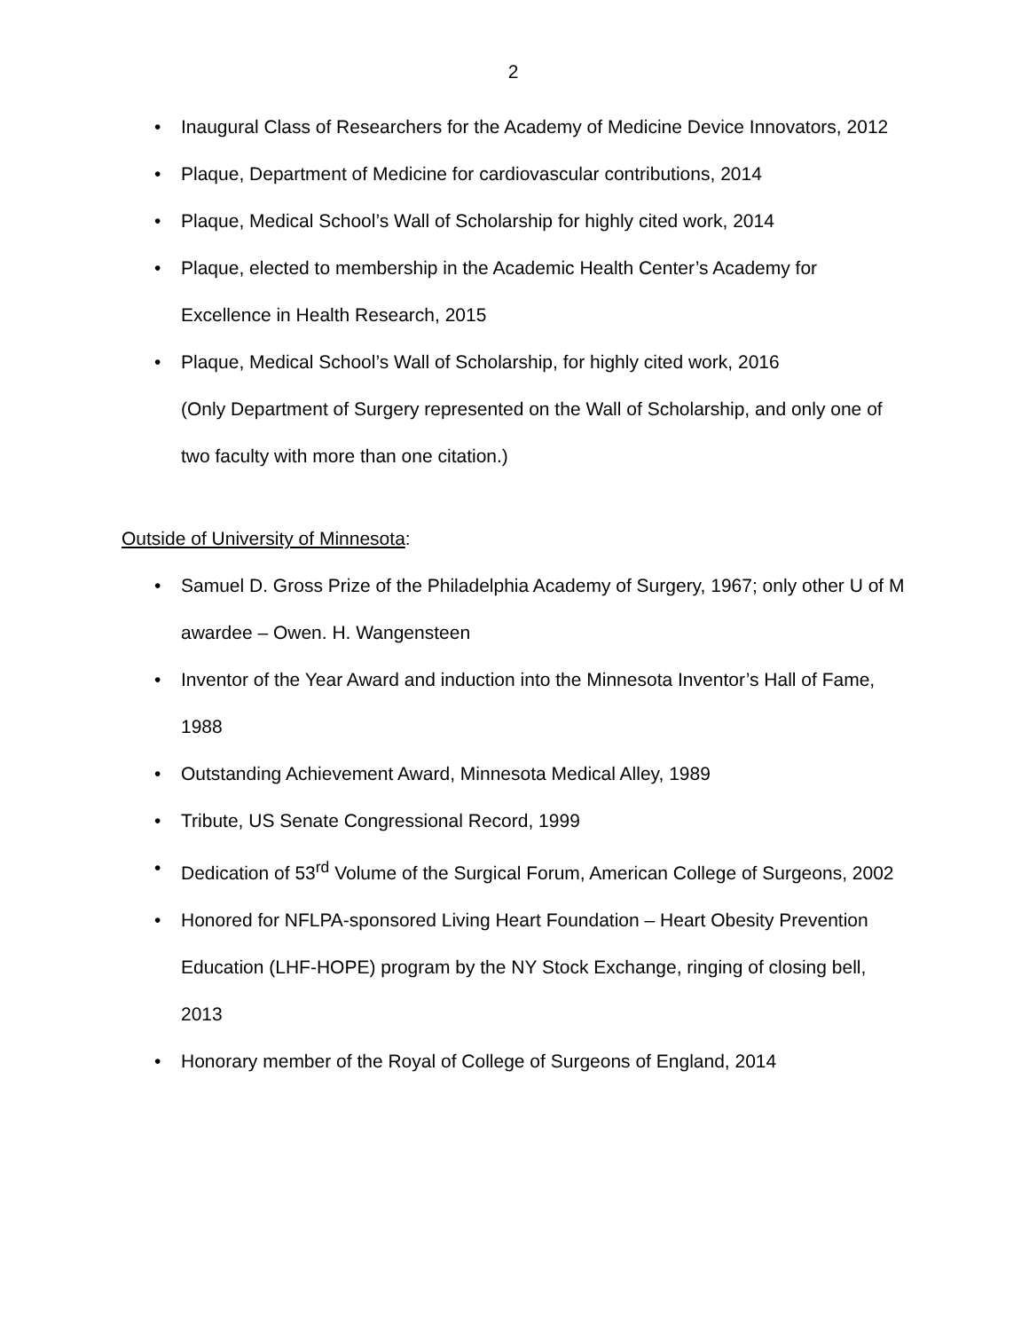2
• Inaugural Class of Researchers for the Academy of Medicine Device Innovators, 2012
• Plaque, Department of Medicine for cardiovascular contributions, 2014
• Plaque, Medical School’s Wall of Scholarship for highly cited work, 2014
• Plaque, elected to membership in the Academic Health Center’s Academy for Excellence in Health Research, 2015
• Plaque, Medical School’s Wall of Scholarship, for highly cited work, 2016
(Only Department of Surgery represented on the Wall of Scholarship, and only one of two faculty with more than one citation.)
Outside of University of Minnesota:
• Samuel D. Gross Prize of the Philadelphia Academy of Surgery, 1967; only other U of M awardee – Owen. H. Wangensteen
• Inventor of the Year Award and induction into the Minnesota Inventor’s Hall of Fame, 1988
• Outstanding Achievement Award, Minnesota Medical Alley, 1989
• Tribute, US Senate Congressional Record, 1999
• Dedication of 53<sup>rd</sup> Volume of the Surgical Forum, American College of Surgeons, 2002
• Honored for NFLPA-sponsored Living Heart Foundation – Heart Obesity Prevention Education (LHF-HOPE) program by the NY Stock Exchange, ringing of closing bell, 2013
• Honorary member of the Royal of College of Surgeons of England, 2014